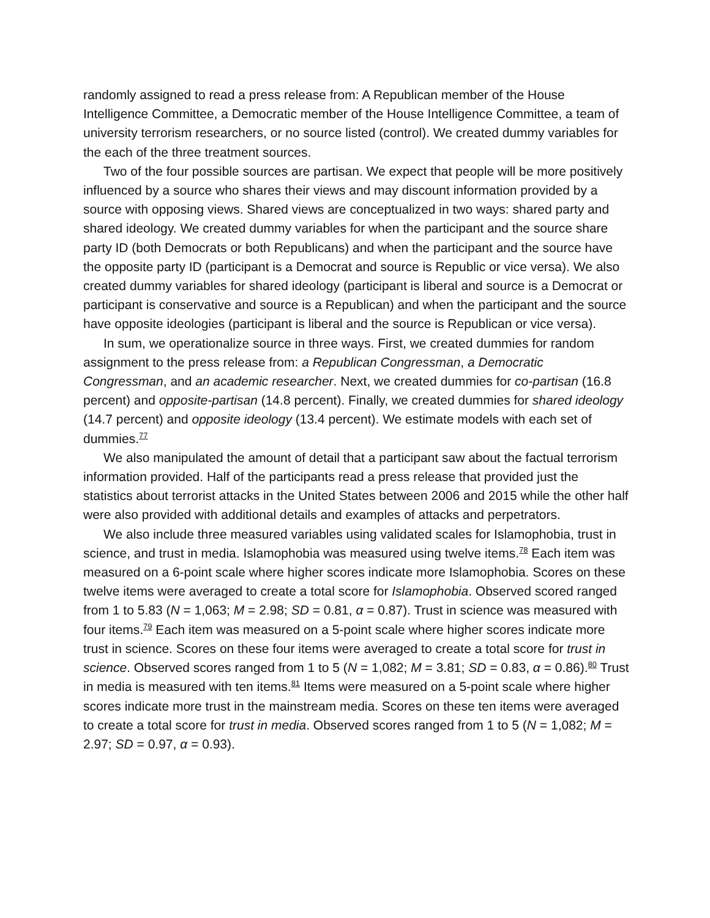randomly assigned to read a press release from: A Republican member of the House Intelligence Committee, a Democratic member of the House Intelligence Committee, a team of university terrorism researchers, or no source listed (control). We created dummy variables for the each of the three treatment sources.
Two of the four possible sources are partisan. We expect that people will be more positively influenced by a source who shares their views and may discount information provided by a source with opposing views. Shared views are conceptualized in two ways: shared party and shared ideology. We created dummy variables for when the participant and the source share party ID (both Democrats or both Republicans) and when the participant and the source have the opposite party ID (participant is a Democrat and source is Republic or vice versa). We also created dummy variables for shared ideology (participant is liberal and source is a Democrat or participant is conservative and source is a Republican) and when the participant and the source have opposite ideologies (participant is liberal and the source is Republican or vice versa).
In sum, we operationalize source in three ways. First, we created dummies for random assignment to the press release from: a Republican Congressman, a Democratic Congressman, and an academic researcher. Next, we created dummies for co-partisan (16.8 percent) and opposite-partisan (14.8 percent). Finally, we created dummies for shared ideology (14.7 percent) and opposite ideology (13.4 percent). We estimate models with each set of dummies.<sup>77</sup>
We also manipulated the amount of detail that a participant saw about the factual terrorism information provided. Half of the participants read a press release that provided just the statistics about terrorist attacks in the United States between 2006 and 2015 while the other half were also provided with additional details and examples of attacks and perpetrators.
We also include three measured variables using validated scales for Islamophobia, trust in science, and trust in media. Islamophobia was measured using twelve items.<sup>78</sup> Each item was measured on a 6-point scale where higher scores indicate more Islamophobia. Scores on these twelve items were averaged to create a total score for Islamophobia. Observed scored ranged from 1 to 5.83 (N = 1,063; M = 2.98; SD = 0.81, α = 0.87). Trust in science was measured with four items.<sup>79</sup> Each item was measured on a 5-point scale where higher scores indicate more trust in science. Scores on these four items were averaged to create a total score for trust in science. Observed scores ranged from 1 to 5 (N = 1,082; M = 3.81; SD = 0.83, α = 0.86).<sup>80</sup> Trust in media is measured with ten items.<sup>81</sup> Items were measured on a 5-point scale where higher scores indicate more trust in the mainstream media. Scores on these ten items were averaged to create a total score for trust in media. Observed scores ranged from 1 to 5 (N = 1,082; M = 2.97; SD = 0.97, α = 0.93).